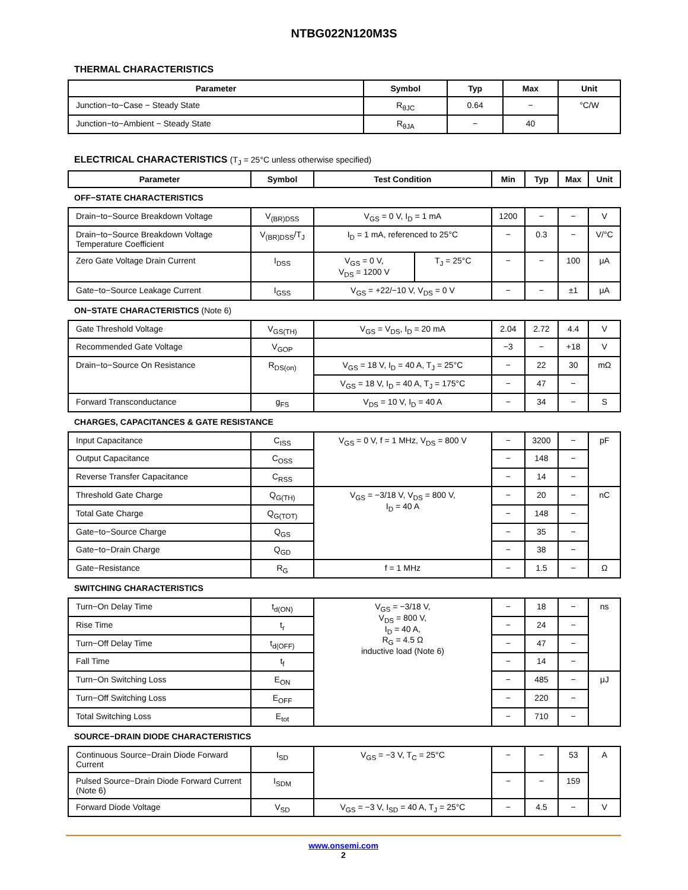NTBG022N120M3S
THERMAL CHARACTERISTICS
| Parameter | Symbol | Typ | Max | Unit |
| --- | --- | --- | --- | --- |
| Junction−to−Case − Steady State | R<sub>θJC</sub> | 0.64 | − | °C/W |
| Junction−to−Ambient − Steady State | R<sub>θJA</sub> | − | 40 | |
ELECTRICAL CHARACTERISTICS (T<sub>J</sub> = 25°C unless otherwise specified)
| Parameter | Symbol | Test Condition | | Min | Typ | Max | Unit |
| --- | --- | --- | --- | --- | --- | --- | --- |
| OFF−STATE CHARACTERISTICS | | | | | | | |
| Drain−to−Source Breakdown Voltage | V<sub>(BR)DSS</sub> | V<sub>GS</sub> = 0 V, I<sub>D</sub> = 1 mA | | 1200 | − | − | V |
| Drain−to−Source Breakdown Voltage Temperature Coefficient | V<sub>(BR)DSS</sub>/T<sub>J</sub> | I<sub>D</sub> = 1 mA, referenced to 25°C | | − | 0.3 | − | V/°C |
| Zero Gate Voltage Drain Current | I<sub>DSS</sub> | V<sub>GS</sub> = 0 V, V<sub>DS</sub> = 1200 V | T<sub>J</sub> = 25°C | − | − | 100 | μA |
| Gate−to−Source Leakage Current | I<sub>GSS</sub> | V<sub>GS</sub> = +22/−10 V, V<sub>DS</sub> = 0 V | | − | − | ±1 | μA |
| ON−STATE CHARACTERISTICS (Note 6) | | | | | | | |
| Gate Threshold Voltage | V<sub>GS(TH)</sub> | V<sub>GS</sub> = V<sub>DS</sub>, I<sub>D</sub> = 20 mA | | 2.04 | 2.72 | 4.4 | V |
| Recommended Gate Voltage | V<sub>GOP</sub> | | | −3 | − | +18 | V |
| Drain−to−Source On Resistance | R<sub>DS(on)</sub> | V<sub>GS</sub> = 18 V, I<sub>D</sub> = 40 A, T<sub>J</sub> = 25°C | | − | 22 | 30 | mΩ |
| | | V<sub>GS</sub> = 18 V, I<sub>D</sub> = 40 A, T<sub>J</sub> = 175°C | | − | 47 | − | |
| Forward Transconductance | g<sub>FS</sub> | V<sub>DS</sub> = 10 V, I<sub>D</sub> = 40 A | | − | 34 | − | S |
| CHARGES, CAPACITANCES & GATE RESISTANCE | | | | | | | |
| Input Capacitance | C<sub>ISS</sub> | V<sub>GS</sub> = 0 V, f = 1 MHz, V<sub>DS</sub> = 800 V | | − | 3200 | − | pF |
| Output Capacitance | C<sub>OSS</sub> | | | − | 148 | − | |
| Reverse Transfer Capacitance | C<sub>RSS</sub> | | | − | 14 | − | |
| Threshold Gate Charge | Q<sub>G(TH)</sub> | V<sub>GS</sub> = −3/18 V, V<sub>DS</sub> = 800 V, I<sub>D</sub> = 40 A | | − | 20 | − | nC |
| Total Gate Charge | Q<sub>G(TOT)</sub> | | | − | 148 | − | |
| Gate−to−Source Charge | Q<sub>GS</sub> | | | − | 35 | − | |
| Gate−to−Drain Charge | Q<sub>GD</sub> | | | − | 38 | − | |
| Gate−Resistance | R<sub>G</sub> | f = 1 MHz | | − | 1.5 | − | Ω |
| SWITCHING CHARACTERISTICS | | | | | | | |
| Turn−On Delay Time | t<sub>d(ON)</sub> | V<sub>GS</sub> = −3/18 V, V<sub>DS</sub> = 800 V, I<sub>D</sub> = 40 A, R<sub>G</sub> = 4.5 Ω inductive load (Note 6) | | − | 18 | − | ns |
| Rise Time | t<sub>r</sub> | | | − | 24 | − | |
| Turn−Off Delay Time | t<sub>d(OFF)</sub> | | | − | 47 | − | |
| Fall Time | t<sub>f</sub> | | | − | 14 | − | |
| Turn−On Switching Loss | E<sub>ON</sub> | | | − | 485 | − | μJ |
| Turn−Off Switching Loss | E<sub>OFF</sub> | | | − | 220 | − | |
| Total Switching Loss | E<sub>tot</sub> | | | − | 710 | − | |
| SOURCE−DRAIN DIODE CHARACTERISTICS | | | | | | | |
| Continuous Source−Drain Diode Forward Current | I<sub>SD</sub> | V<sub>GS</sub> = −3 V, T<sub>C</sub> = 25°C | | − | − | 53 | A |
| Pulsed Source−Drain Diode Forward Current (Note 6) | I<sub>SDM</sub> | | | − | − | 159 | |
| Forward Diode Voltage | V<sub>SD</sub> | V<sub>GS</sub> = −3 V, I<sub>SD</sub> = 40 A, T<sub>J</sub> = 25°C | | − | 4.5 | − | V |
www.onsemi.com
2